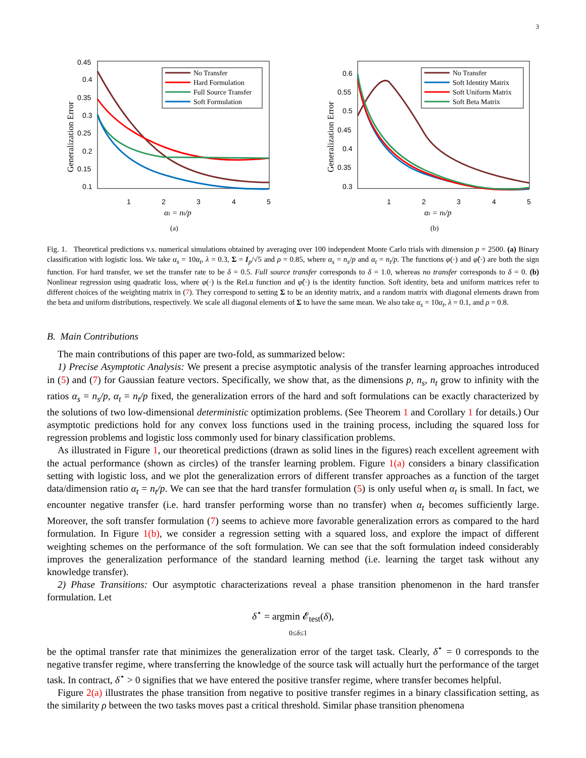3
Generalization Error
0.45
0.4
0.35
0.3
0.25
0.2
0.15
0.1
1
2
3
4
5
αt = nt/p
(a)
No Transfer
Hard Formulation
Full Source Transfer
Soft Formulation
Generalization Error
0.6
0.55
0.5
0.45
0.4
0.35
0.3
1
2
3
4
5
αt = nt/p
(b)
No Transfer
Soft Identity Matrix
Soft Uniform Matrix
Soft Beta Matrix
Fig. 1. Theoretical predictions v.s. numerical simulations obtained by averaging over 100 independent Monte Carlo trials with dimension p = 2500. (a) Binary classification with logistic loss. We take α<sub>s</sub> = 10α<sub>t</sub>, λ = 0.3, Σ = I<sub>p</sub>/√5 and ρ = 0.85, where α<sub>s</sub> = n<sub>s</sub>/p and α<sub>t</sub> = n<sub>t</sub>/p. The functions φ(·) and φ̂(·) are both the sign function. For hard transfer, we set the transfer rate to be δ = 0.5. Full source transfer corresponds to δ = 1.0, whereas no transfer corresponds to δ = 0. (b) Nonlinear regression using quadratic loss, where φ(·) is the ReLu function and φ̂(·) is the identity function. Soft identity, beta and uniform matrices refer to different choices of the weighting matrix in (7). They correspond to setting Σ to be an identity matrix, and a random matrix with diagonal elements drawn from the beta and uniform distributions, respectively. We scale all diagonal elements of Σ to have the same mean. We also take α<sub>s</sub> = 10α<sub>t</sub>, λ = 0.1, and ρ = 0.8.
B. Main Contributions
The main contributions of this paper are two-fold, as summarized below:
1) Precise Asymptotic Analysis: We present a precise asymptotic analysis of the transfer learning approaches introduced in (5) and (7) for Gaussian feature vectors. Specifically, we show that, as the dimensions p, n<sub>s</sub>, n<sub>t</sub> grow to infinity with the ratios α<sub>s</sub> = n<sub>s</sub>/p, α<sub>t</sub> = n<sub>t</sub>/p fixed, the generalization errors of the hard and soft formulations can be exactly characterized by the solutions of two low-dimensional deterministic optimization problems. (See Theorem 1 and Corollary 1 for details.) Our asymptotic predictions hold for any convex loss functions used in the training process, including the squared loss for regression problems and logistic loss commonly used for binary classification problems.
As illustrated in Figure 1, our theoretical predictions (drawn as solid lines in the figures) reach excellent agreement with the actual performance (shown as circles) of the transfer learning problem. Figure 1(a) considers a binary classification setting with logistic loss, and we plot the generalization errors of different transfer approaches as a function of the target data/dimension ratio α<sub>t</sub> = n<sub>t</sub>/p. We can see that the hard transfer formulation (5) is only useful when α<sub>t</sub> is small. In fact, we encounter negative transfer (i.e. hard transfer performing worse than no transfer) when α<sub>t</sub> becomes sufficiently large. Moreover, the soft transfer formulation (7) seems to achieve more favorable generalization errors as compared to the hard formulation. In Figure 1(b), we consider a regression setting with a squared loss, and explore the impact of different weighting schemes on the performance of the soft formulation. We can see that the soft formulation indeed considerably improves the generalization performance of the standard learning method (i.e. learning the target task without any knowledge transfer).
2) Phase Transitions: Our asymptotic characterizations reveal a phase transition phenomenon in the hard transfer formulation. Let
δ<sup>⋆</sup> = argmin 𝓔<sub>test</sub>(δ),
0≤δ≤1
be the optimal transfer rate that minimizes the generalization error of the target task. Clearly, δ<sup>⋆</sup> = 0 corresponds to the negative transfer regime, where transferring the knowledge of the source task will actually hurt the performance of the target task. In contract, δ<sup>⋆</sup> > 0 signifies that we have entered the positive transfer regime, where transfer becomes helpful.
Figure 2(a) illustrates the phase transition from negative to positive transfer regimes in a binary classification setting, as the similarity ρ between the two tasks moves past a critical threshold. Similar phase transition phenomena